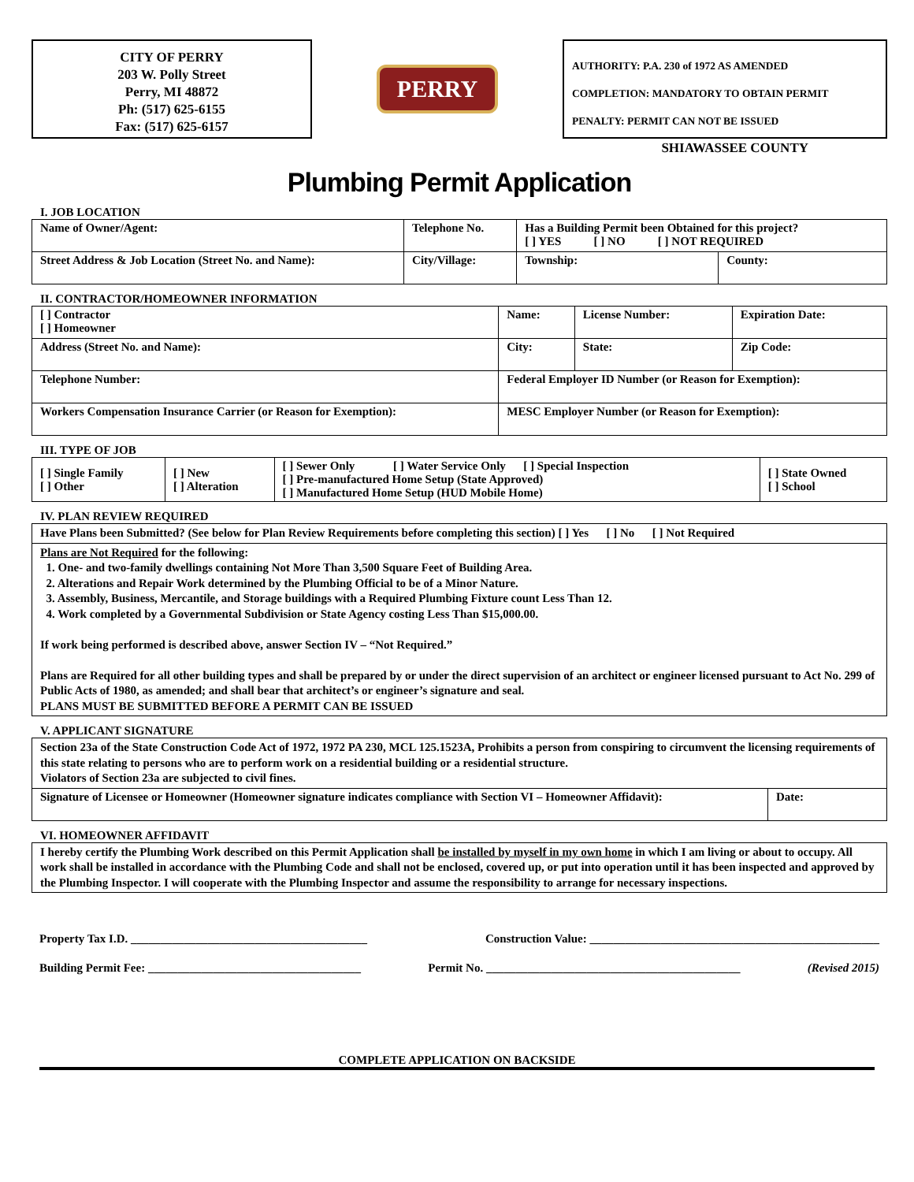CITY OF PERRY
203 W. Polly Street
Perry, MI 48872
Ph: (517) 625-6155
Fax: (517) 625-6157
PERRY
AUTHORITY: P.A. 230 of 1972 AS AMENDED
COMPLETION: MANDATORY TO OBTAIN PERMIT
PENALTY: PERMIT CAN NOT BE ISSUED
SHIAWASSEE COUNTY
Plumbing Permit Application
I. JOB LOCATION
| Name of Owner/Agent: | Telephone No. | Has a Building Permit been Obtained for this project? [ ] YES [ ] NO [ ] NOT REQUIRED | | |
| Street Address & Job Location (Street No. and Name): | City/Village: | | Township: | County: |
II. CONTRACTOR/HOMEOWNER INFORMATION
| [ ] Contractor [ ] Homeowner | Name: | | License Number: | Expiration Date: |
| Address (Street No. and Name): | | City: | State: | Zip Code: |
| Telephone Number: | | Federal Employer ID Number (or Reason for Exemption): | | |
| Workers Compensation Insurance Carrier (or Reason for Exemption): | | MESC Employer Number (or Reason for Exemption): | | |
III. TYPE OF JOB
| [ ] Single Family [ ] Other | [ ] New [ ] Alteration | [ ] Sewer Only [ ] Water Service Only [ ] Special Inspection [ ] Pre-manufactured Home Setup (State Approved) [ ] Manufactured Home Setup (HUD Mobile Home) | [ ] State Owned [ ] School |
IV. PLAN REVIEW REQUIRED
Have Plans been Submitted? (See below for Plan Review Requirements before completing this section) [ ] Yes [ ] No [ ] Not Required
Plans are Not Required for the following:
1. One- and two-family dwellings containing Not More Than 3,500 Square Feet of Building Area.
2. Alterations and Repair Work determined by the Plumbing Official to be of a Minor Nature.
3. Assembly, Business, Mercantile, and Storage buildings with a Required Plumbing Fixture count Less Than 12.
4. Work completed by a Governmental Subdivision or State Agency costing Less Than $15,000.00.
If work being performed is described above, answer Section IV – “Not Required.”
Plans are Required for all other building types and shall be prepared by or under the direct supervision of an architect or engineer licensed pursuant to Act No. 299 of Public Acts of 1980, as amended; and shall bear that architect’s or engineer’s signature and seal.
PLANS MUST BE SUBMITTED BEFORE A PERMIT CAN BE ISSUED
V. APPLICANT SIGNATURE
Section 23a of the State Construction Code Act of 1972, 1972 PA 230, MCL 125.1523A, Prohibits a person from conspiring to circumvent the licensing requirements of this state relating to persons who are to perform work on a residential building or a residential structure.
Violators of Section 23a are subjected to civil fines.
| Signature of Licensee or Homeowner (Homeowner signature indicates compliance with Section VI – Homeowner Affidavit): | Date: |
VI. HOMEOWNER AFFIDAVIT
I hereby certify the Plumbing Work described on this Permit Application shall be installed by myself in my own home in which I am living or about to occupy. All work shall be installed in accordance with the Plumbing Code and shall not be enclosed, covered up, or put into operation until it has been inspected and approved by the Plumbing Inspector. I will cooperate with the Plumbing Inspector and assume the responsibility to arrange for necessary inspections.
Property Tax I.D. ________________________________________ Construction Value: _________________________________________________
Building Permit Fee: ____________________________________ Permit No. ___________________________________________ (Revised 2015)
COMPLETE APPLICATION ON BACKSIDE